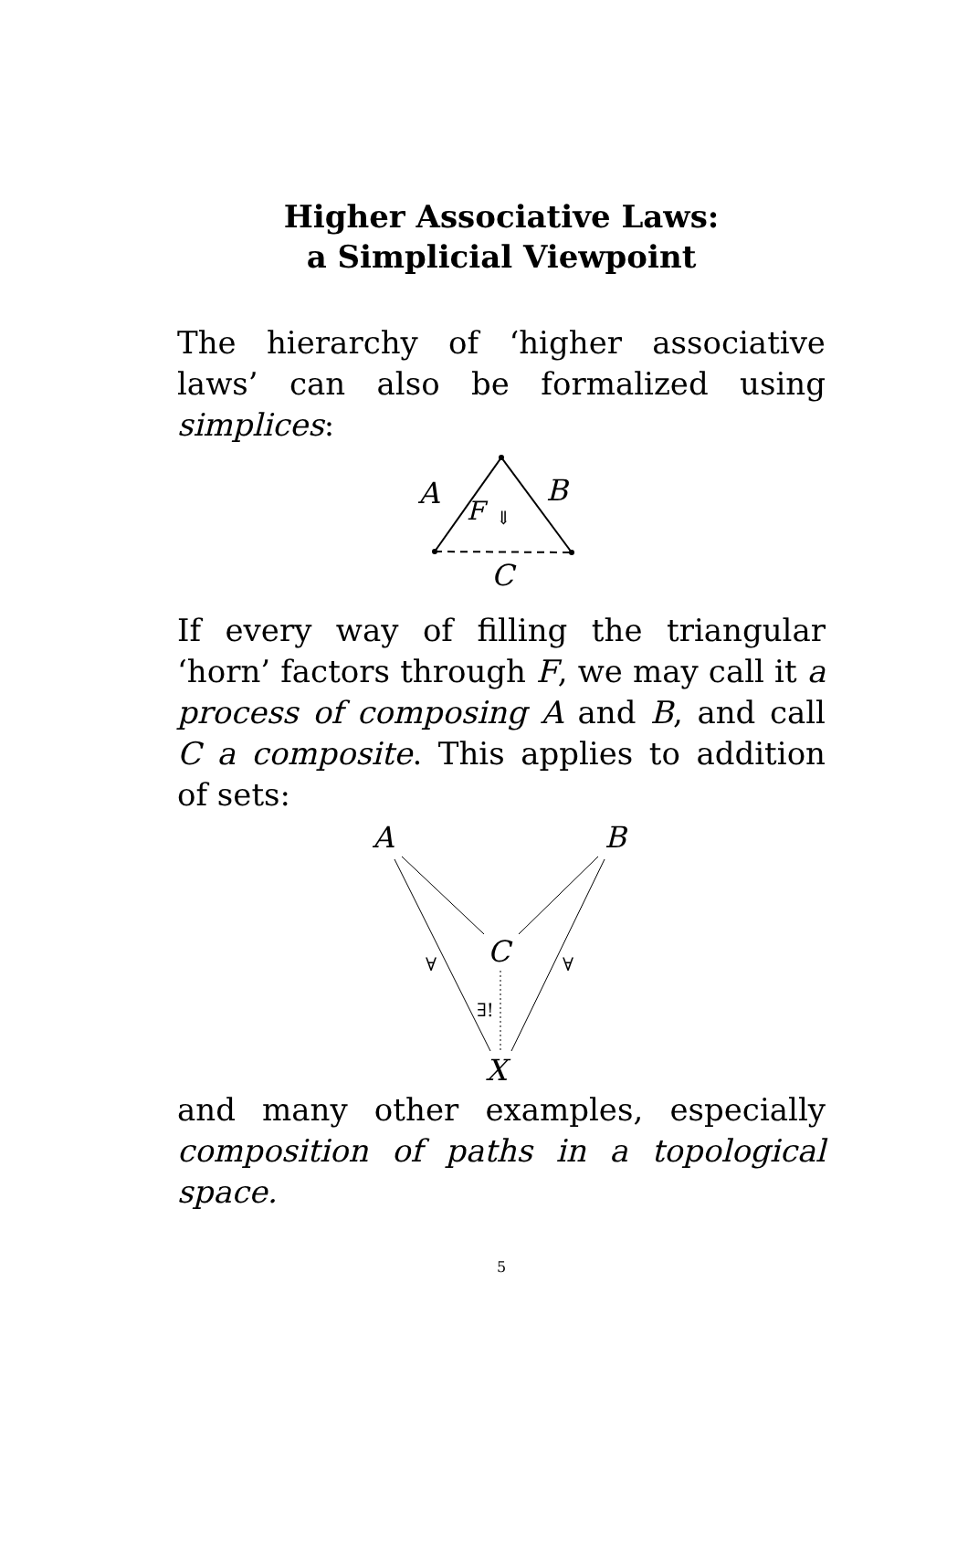Higher Associative Laws:
a Simplicial Viewpoint
The hierarchy of ‘higher associative laws’ can also be formalized using simplices:
A
B
F
⇓
C
If every way of filling the triangular ‘horn’ factors through F, we may call it a process of composing A and B, and call C a composite. This applies to addition of sets:
A
B
C
X
∀
∀
∃!
and many other examples, especially composition of paths in a topological space.
5